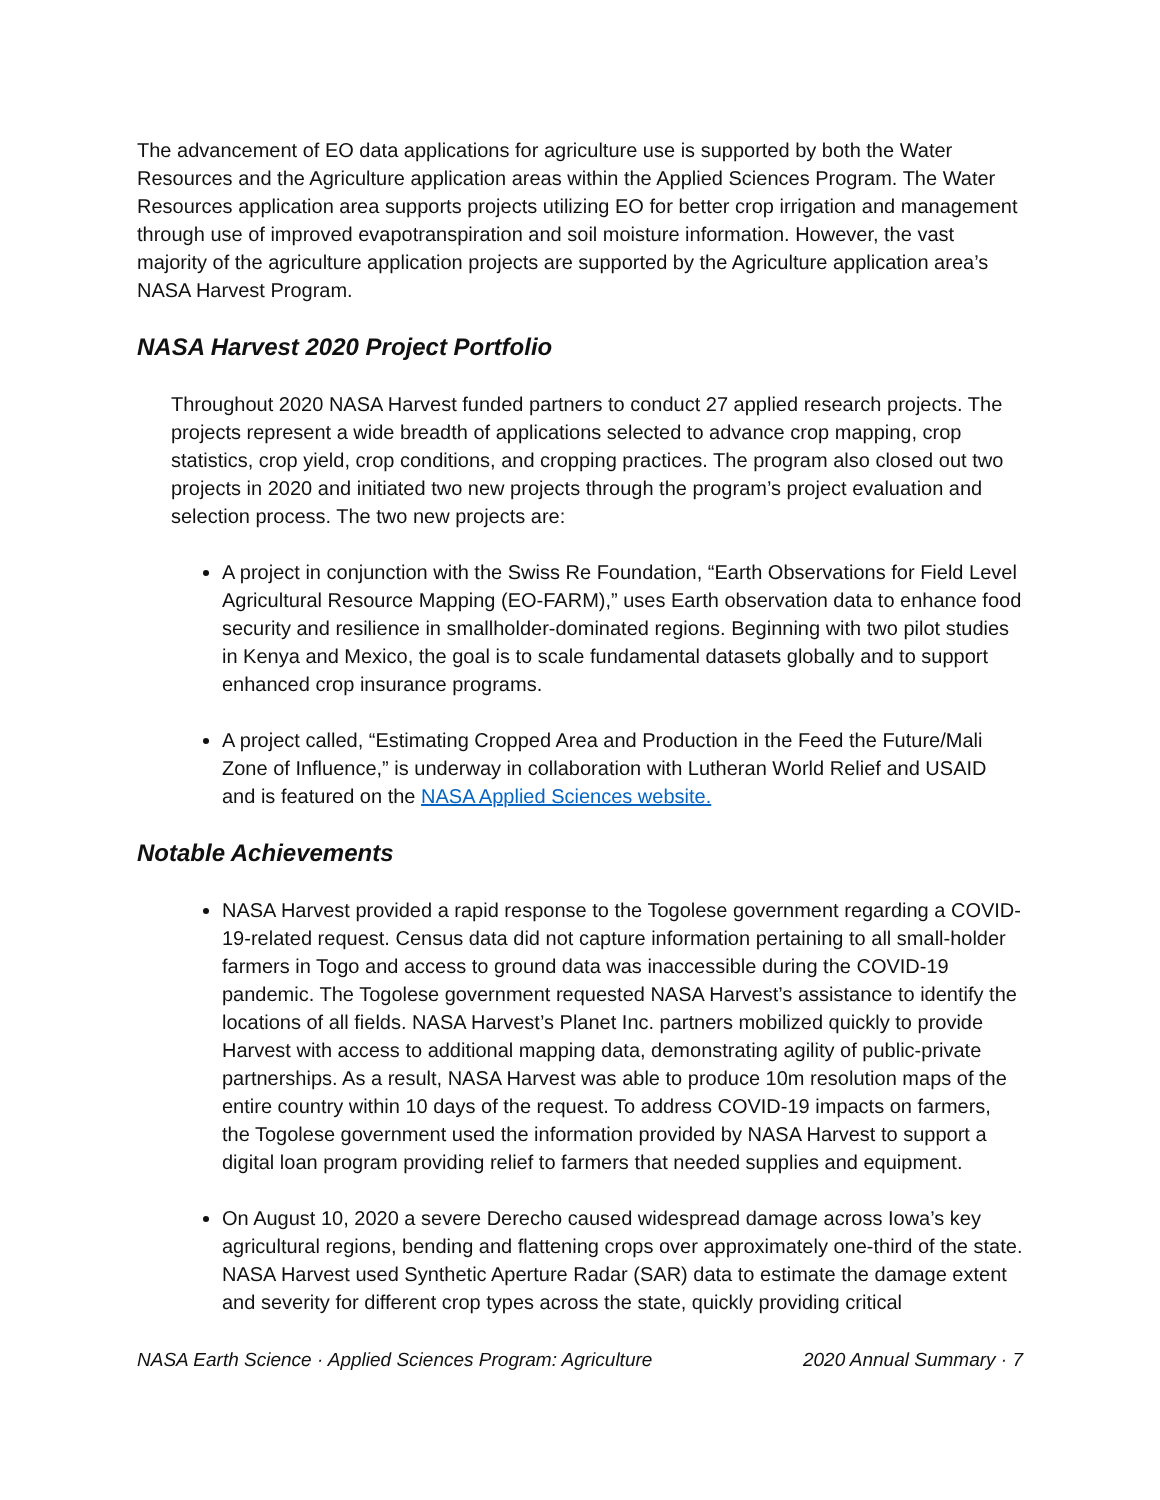The advancement of EO data applications for agriculture use is supported by both the Water Resources and the Agriculture application areas within the Applied Sciences Program. The Water Resources application area supports projects utilizing EO for better crop irrigation and management through use of improved evapotranspiration and soil moisture information. However, the vast majority of the agriculture application projects are supported by the Agriculture application area’s NASA Harvest Program.
NASA Harvest 2020 Project Portfolio
Throughout 2020 NASA Harvest funded partners to conduct 27 applied research projects. The projects represent a wide breadth of applications selected to advance crop mapping, crop statistics, crop yield, crop conditions, and cropping practices. The program also closed out two projects in 2020 and initiated two new projects through the program’s project evaluation and selection process. The two new projects are:
A project in conjunction with the Swiss Re Foundation, “Earth Observations for Field Level Agricultural Resource Mapping (EO-FARM),” uses Earth observation data to enhance food security and resilience in smallholder-dominated regions. Beginning with two pilot studies in Kenya and Mexico, the goal is to scale fundamental datasets globally and to support enhanced crop insurance programs.
A project called, “Estimating Cropped Area and Production in the Feed the Future/Mali Zone of Influence,” is underway in collaboration with Lutheran World Relief and USAID and is featured on the NASA Applied Sciences website.
Notable Achievements
NASA Harvest provided a rapid response to the Togolese government regarding a COVID-19-related request. Census data did not capture information pertaining to all small-holder farmers in Togo and access to ground data was inaccessible during the COVID-19 pandemic. The Togolese government requested NASA Harvest’s assistance to identify the locations of all fields. NASA Harvest’s Planet Inc. partners mobilized quickly to provide Harvest with access to additional mapping data, demonstrating agility of public-private partnerships. As a result, NASA Harvest was able to produce 10m resolution maps of the entire country within 10 days of the request. To address COVID-19 impacts on farmers, the Togolese government used the information provided by NASA Harvest to support a digital loan program providing relief to farmers that needed supplies and equipment.
On August 10, 2020 a severe Derecho caused widespread damage across Iowa’s key agricultural regions, bending and flattening crops over approximately one-third of the state. NASA Harvest used Synthetic Aperture Radar (SAR) data to estimate the damage extent and severity for different crop types across the state, quickly providing critical
NASA Earth Science · Applied Sciences Program: Agriculture 2020 Annual Summary · 7